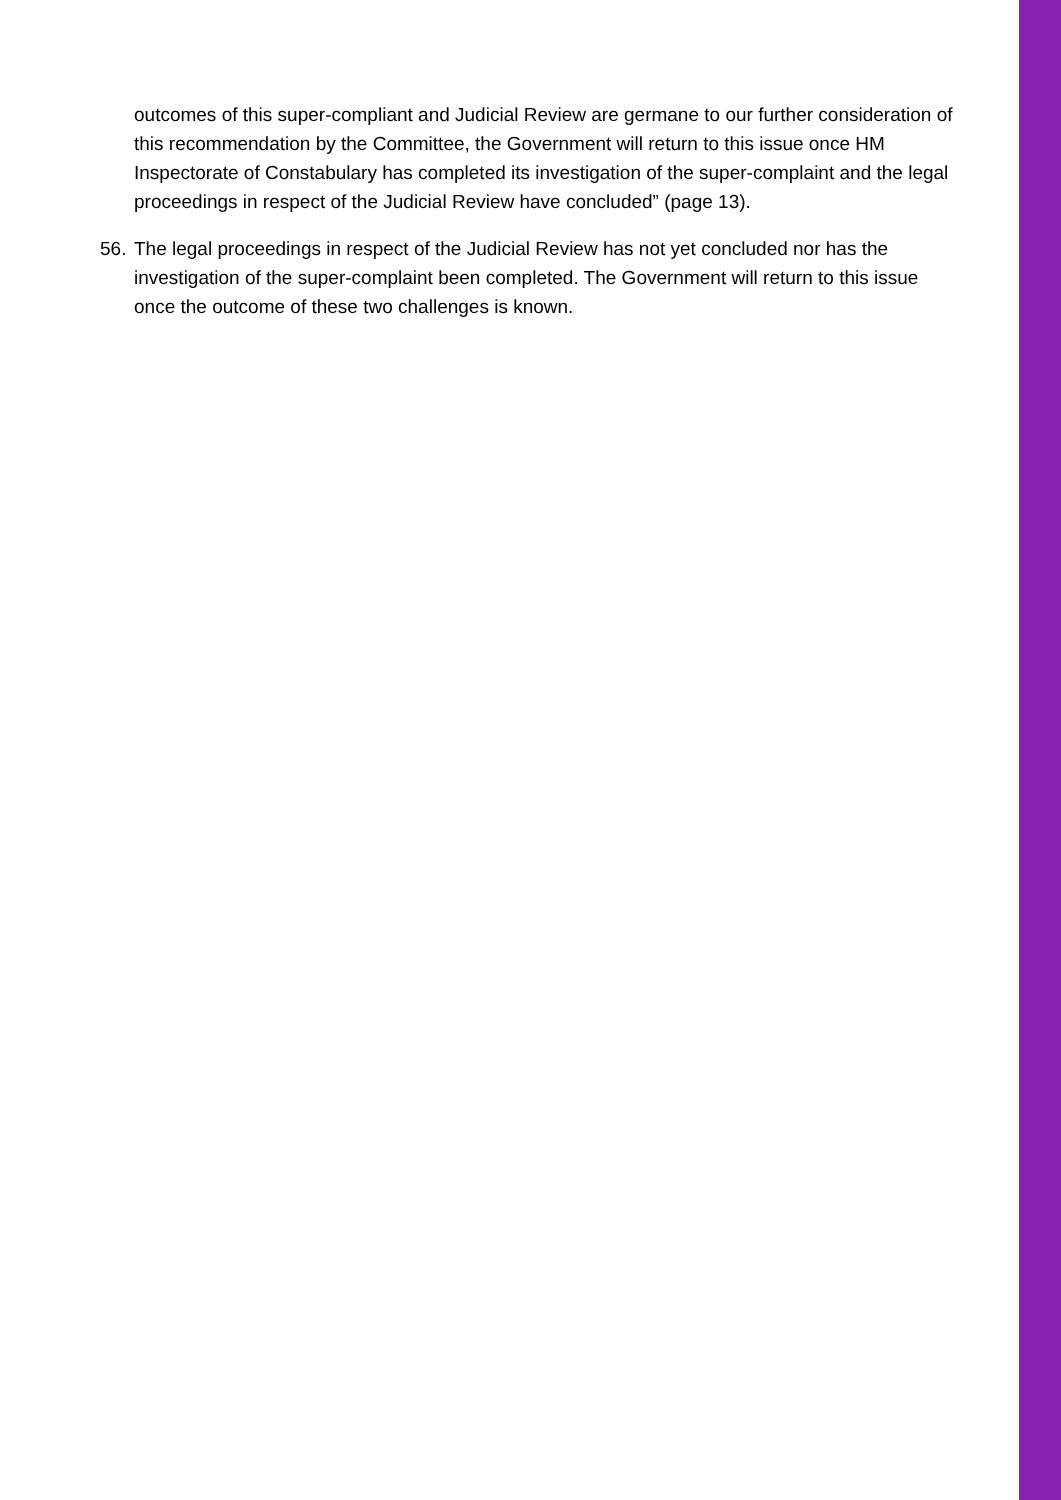outcomes of this super-compliant and Judicial Review are germane to our further consideration of this recommendation by the Committee, the Government will return to this issue once HM Inspectorate of Constabulary has completed its investigation of the super-complaint and the legal proceedings in respect of the Judicial Review have concluded” (page 13).
56.
The legal proceedings in respect of the Judicial Review has not yet concluded nor has the investigation of the super-complaint been completed. The Government will return to this issue once the outcome of these two challenges is known.